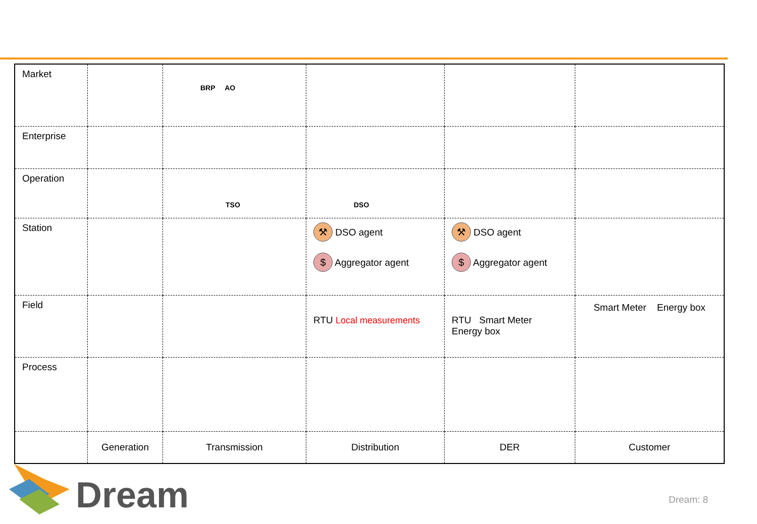| Market | | BRP AO | | | |
| Enterprise | | | | | |
| Operation | | TSO | DSO | | |
| Station | | | ⚒ DSO agent $ Aggregator agent | ⚒ DSO agent $ Aggregator agent | |
| Field | | | RTU Local measurements | RTU Smart Meter Energy box | Smart Meter Energy box |
| Process | | | | | |
| | Generation | Transmission | Distribution | DER | Customer |
Dream Dream: 8